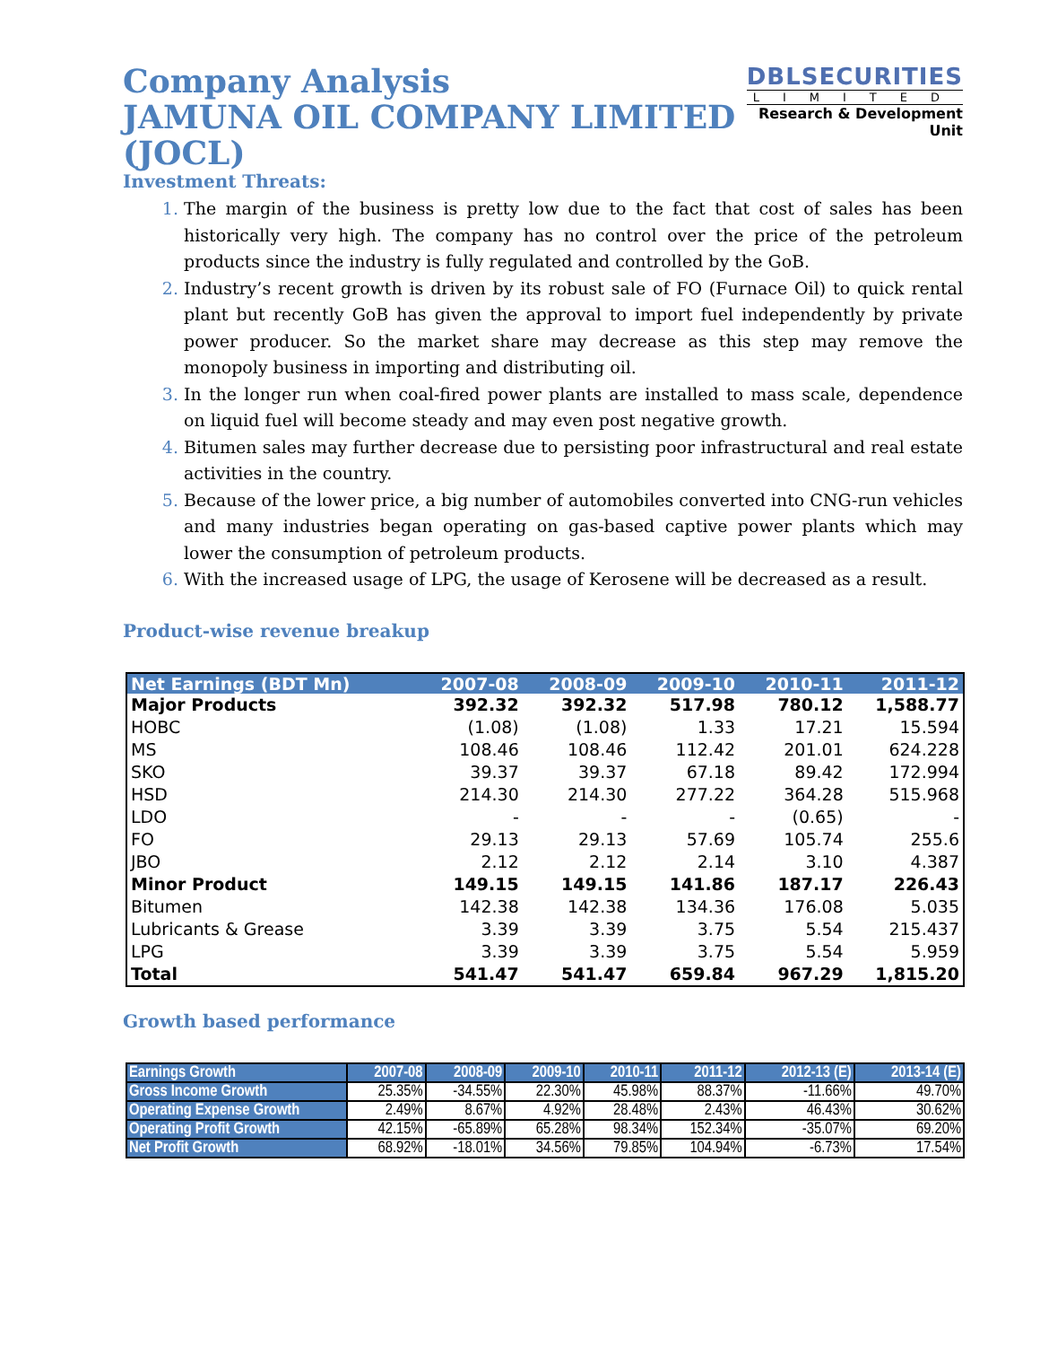Company Analysis
JAMUNA OIL COMPANY LIMITED (JOCL)
DBLSECURITIES
LIMITED
Research & Development Unit
Investment Threats:
The margin of the business is pretty low due to the fact that cost of sales has been historically very high. The company has no control over the price of the petroleum products since the industry is fully regulated and controlled by the GoB.
Industry’s recent growth is driven by its robust sale of FO (Furnace Oil) to quick rental plant but recently GoB has given the approval to import fuel independently by private power producer. So the market share may decrease as this step may remove the monopoly business in importing and distributing oil.
In the longer run when coal-fired power plants are installed to mass scale, dependence on liquid fuel will become steady and may even post negative growth.
Bitumen sales may further decrease due to persisting poor infrastructural and real estate activities in the country.
Because of the lower price, a big number of automobiles converted into CNG-run vehicles and many industries began operating on gas-based captive power plants which may lower the consumption of petroleum products.
With the increased usage of LPG, the usage of Kerosene will be decreased as a result.
Product-wise revenue breakup
| Net Earnings (BDT Mn) | 2007-08 | 2008-09 | 2009-10 | 2010-11 | 2011-12 |
| --- | --- | --- | --- | --- | --- |
| Major Products | 392.32 | 392.32 | 517.98 | 780.12 | 1,588.77 |
| HOBC | (1.08) | (1.08) | 1.33 | 17.21 | 15.594 |
| MS | 108.46 | 108.46 | 112.42 | 201.01 | 624.228 |
| SKO | 39.37 | 39.37 | 67.18 | 89.42 | 172.994 |
| HSD | 214.30 | 214.30 | 277.22 | 364.28 | 515.968 |
| LDO | - | - | - | (0.65) | - |
| FO | 29.13 | 29.13 | 57.69 | 105.74 | 255.6 |
| JBO | 2.12 | 2.12 | 2.14 | 3.10 | 4.387 |
| Minor Product | 149.15 | 149.15 | 141.86 | 187.17 | 226.43 |
| Bitumen | 142.38 | 142.38 | 134.36 | 176.08 | 5.035 |
| Lubricants & Grease | 3.39 | 3.39 | 3.75 | 5.54 | 215.437 |
| LPG | 3.39 | 3.39 | 3.75 | 5.54 | 5.959 |
| Total | 541.47 | 541.47 | 659.84 | 967.29 | 1,815.20 |
Growth based performance
| Earnings Growth | 2007-08 | 2008-09 | 2009-10 | 2010-11 | 2011-12 | 2012-13 (E) | 2013-14 (E) |
| --- | --- | --- | --- | --- | --- | --- | --- |
| Gross Income Growth | 25.35% | -34.55% | 22.30% | 45.98% | 88.37% | -11.66% | 49.70% |
| Operating Expense Growth | 2.49% | 8.67% | 4.92% | 28.48% | 2.43% | 46.43% | 30.62% |
| Operating Profit Growth | 42.15% | -65.89% | 65.28% | 98.34% | 152.34% | -35.07% | 69.20% |
| Net Profit Growth | 68.92% | -18.01% | 34.56% | 79.85% | 104.94% | -6.73% | 17.54% |